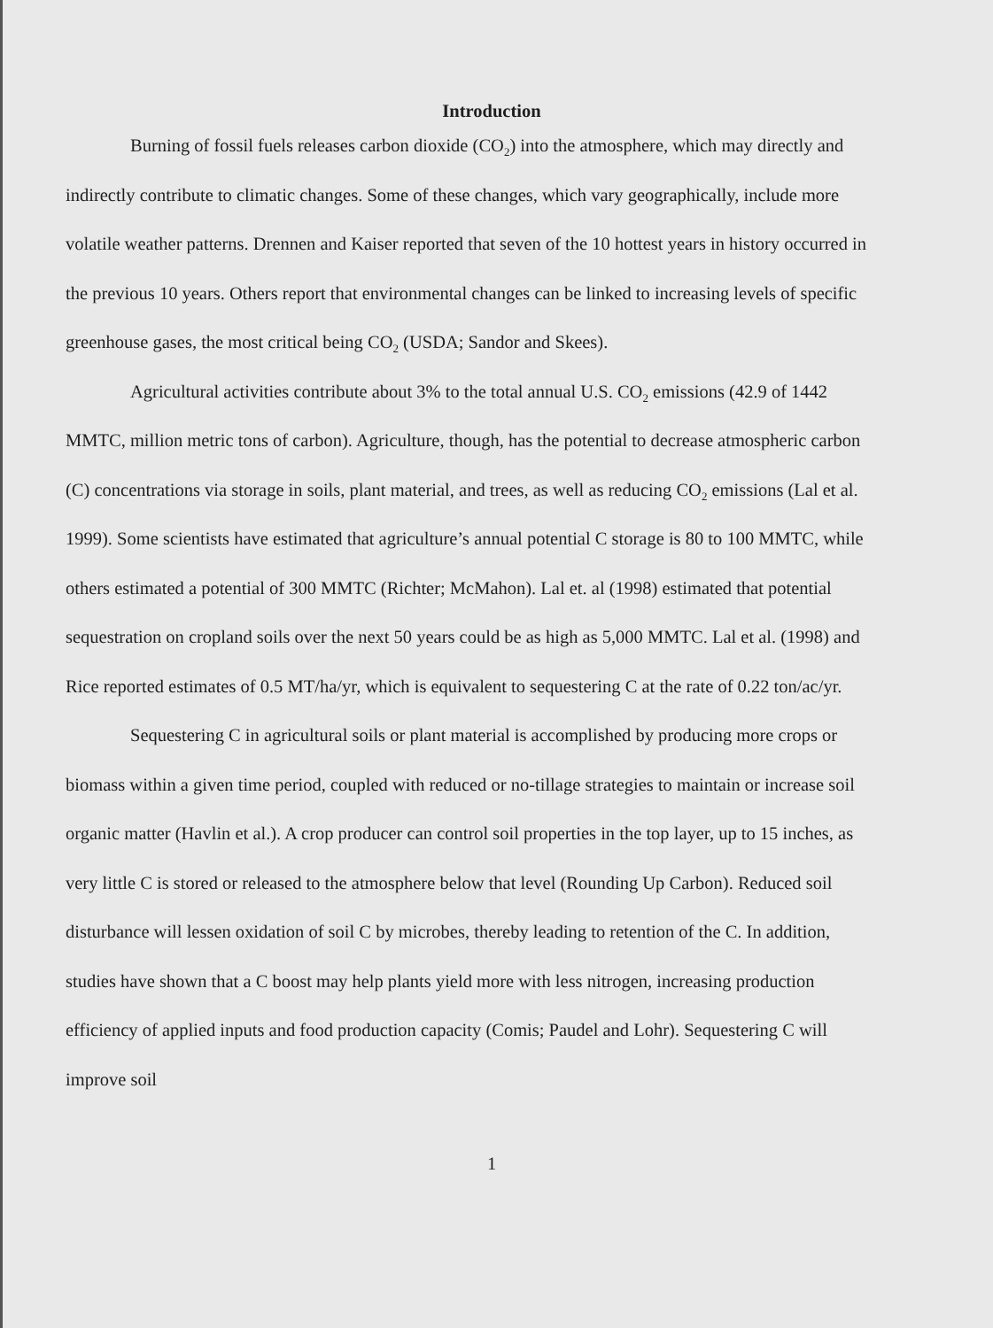Introduction
Burning of fossil fuels releases carbon dioxide (CO<sub>2</sub>) into the atmosphere, which may directly and indirectly contribute to climatic changes. Some of these changes, which vary geographically, include more volatile weather patterns. Drennen and Kaiser reported that seven of the 10 hottest years in history occurred in the previous 10 years. Others report that environmental changes can be linked to increasing levels of specific greenhouse gases, the most critical being CO<sub>2</sub> (USDA; Sandor and Skees).
Agricultural activities contribute about 3% to the total annual U.S. CO<sub>2</sub> emissions (42.9 of 1442 MMTC, million metric tons of carbon). Agriculture, though, has the potential to decrease atmospheric carbon (C) concentrations via storage in soils, plant material, and trees, as well as reducing CO<sub>2</sub> emissions (Lal et al. 1999). Some scientists have estimated that agriculture’s annual potential C storage is 80 to 100 MMTC, while others estimated a potential of 300 MMTC (Richter; McMahon). Lal et. al (1998) estimated that potential sequestration on cropland soils over the next 50 years could be as high as 5,000 MMTC. Lal et al. (1998) and Rice reported estimates of 0.5 MT/ha/yr, which is equivalent to sequestering C at the rate of 0.22 ton/ac/yr.
Sequestering C in agricultural soils or plant material is accomplished by producing more crops or biomass within a given time period, coupled with reduced or no-tillage strategies to maintain or increase soil organic matter (Havlin et al.). A crop producer can control soil properties in the top layer, up to 15 inches, as very little C is stored or released to the atmosphere below that level (Rounding Up Carbon). Reduced soil disturbance will lessen oxidation of soil C by microbes, thereby leading to retention of the C. In addition, studies have shown that a C boost may help plants yield more with less nitrogen, increasing production efficiency of applied inputs and food production capacity (Comis; Paudel and Lohr). Sequestering C will improve soil
1